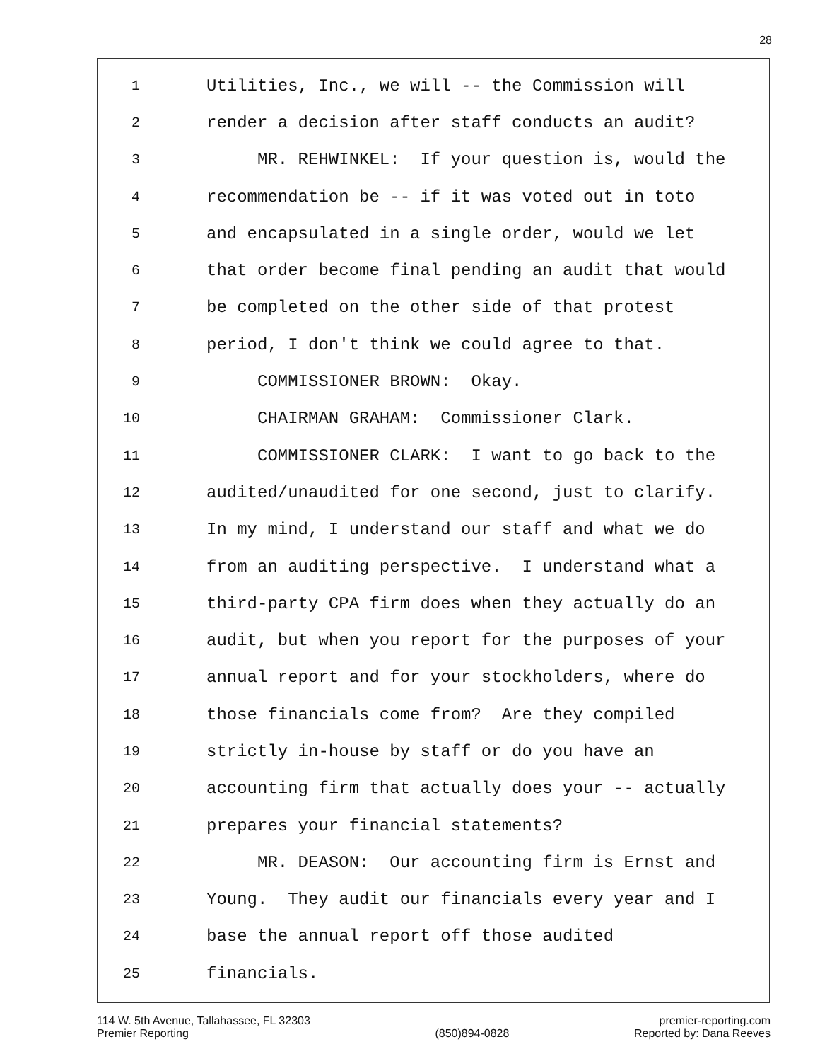28
1 Utilities, Inc., we will -- the Commission will
2 render a decision after staff conducts an audit?
3 MR. REHWINKEL: If your question is, would the
4 recommendation be -- if it was voted out in toto
5 and encapsulated in a single order, would we let
6 that order become final pending an audit that would
7 be completed on the other side of that protest
8 period, I don't think we could agree to that.
9 COMMISSIONER BROWN: Okay.
10 CHAIRMAN GRAHAM: Commissioner Clark.
11 COMMISSIONER CLARK: I want to go back to the
12 audited/unaudited for one second, just to clarify.
13 In my mind, I understand our staff and what we do
14 from an auditing perspective. I understand what a
15 third-party CPA firm does when they actually do an
16 audit, but when you report for the purposes of your
17 annual report and for your stockholders, where do
18 those financials come from? Are they compiled
19 strictly in-house by staff or do you have an
20 accounting firm that actually does your -- actually
21 prepares your financial statements?
22 MR. DEASON: Our accounting firm is Ernst and
23 Young. They audit our financials every year and I
24 base the annual report off those audited
25 financials.
114 W. 5th Avenue, Tallahassee, FL 32303
Premier Reporting
(850)894-0828 premier-reporting.com
Reported by: Dana Reeves